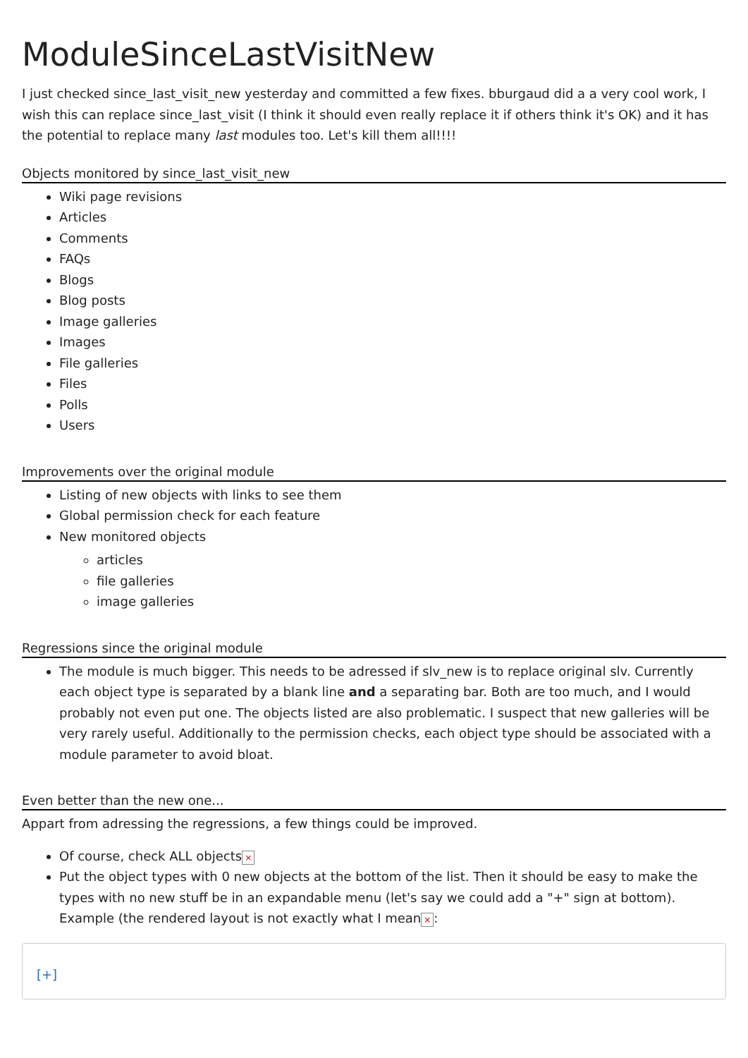ModuleSinceLastVisitNew
I just checked since_last_visit_new yesterday and committed a few fixes. bburgaud did a a very cool work, I wish this can replace since_last_visit (I think it should even really replace it if others think it's OK) and it has the potential to replace many last modules too. Let's kill them all!!!!
Objects monitored by since_last_visit_new
Wiki page revisions
Articles
Comments
FAQs
Blogs
Blog posts
Image galleries
Images
File galleries
Files
Polls
Users
Improvements over the original module
Listing of new objects with links to see them
Global permission check for each feature
New monitored objects
articles
file galleries
image galleries
Regressions since the original module
The module is much bigger. This needs to be adressed if slv_new is to replace original slv. Currently each object type is separated by a blank line and a separating bar. Both are too much, and I would probably not even put one. The objects listed are also problematic. I suspect that new galleries will be very rarely useful. Additionally to the permission checks, each object type should be associated with a module parameter to avoid bloat.
Even better than the new one...
Appart from adressing the regressions, a few things could be improved.
Of course, check ALL objects ×
Put the object types with 0 new objects at the bottom of the list. Then it should be easy to make the types with no new stuff be in an expandable menu (let's say we could add a "+" sign at bottom). Example (the rendered layout is not exactly what I mean ×:
[+]